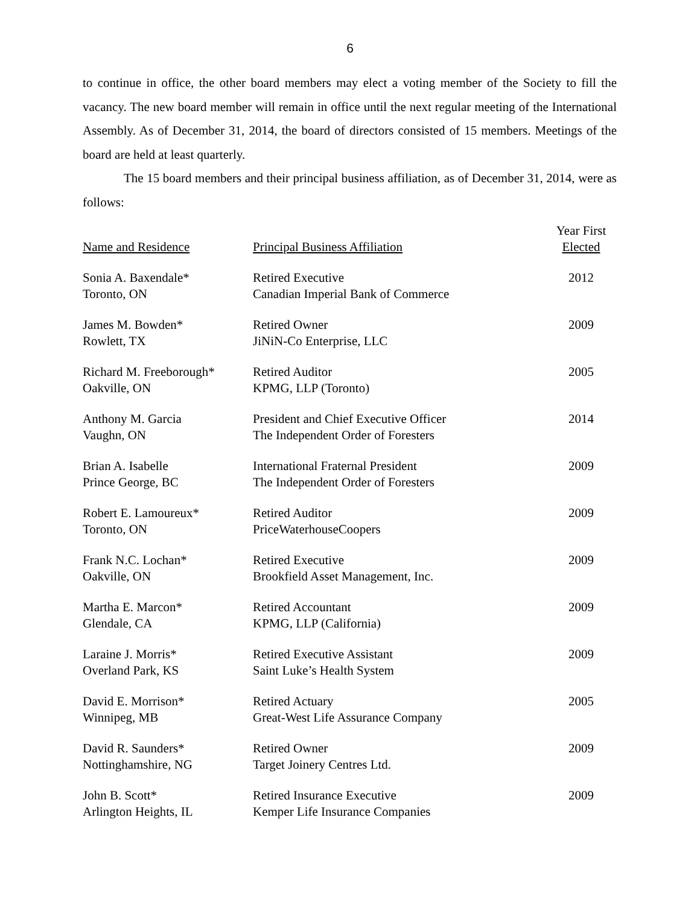6
to continue in office, the other board members may elect a voting member of the Society to fill the vacancy. The new board member will remain in office until the next regular meeting of the International Assembly. As of December 31, 2014, the board of directors consisted of 15 members. Meetings of the board are held at least quarterly.
The 15 board members and their principal business affiliation, as of December 31, 2014, were as follows:
| Name and Residence | Principal Business Affiliation | Year First Elected |
| --- | --- | --- |
| Sonia A. Baxendale* Toronto, ON | Retired Executive Canadian Imperial Bank of Commerce | 2012 |
| James M. Bowden* Rowlett, TX | Retired Owner JiNiN-Co Enterprise, LLC | 2009 |
| Richard M. Freeborough* Oakville, ON | Retired Auditor KPMG, LLP (Toronto) | 2005 |
| Anthony M. Garcia Vaughn, ON | President and Chief Executive Officer The Independent Order of Foresters | 2014 |
| Brian A. Isabelle Prince George, BC | International Fraternal President The Independent Order of Foresters | 2009 |
| Robert E. Lamoureux* Toronto, ON | Retired Auditor PriceWaterhouseCoopers | 2009 |
| Frank N.C. Lochan* Oakville, ON | Retired Executive Brookfield Asset Management, Inc. | 2009 |
| Martha E. Marcon* Glendale, CA | Retired Accountant KPMG, LLP (California) | 2009 |
| Laraine J. Morris* Overland Park, KS | Retired Executive Assistant Saint Luke’s Health System | 2009 |
| David E. Morrison* Winnipeg, MB | Retired Actuary Great-West Life Assurance Company | 2005 |
| David R. Saunders* Nottinghamshire, NG | Retired Owner Target Joinery Centres Ltd. | 2009 |
| John B. Scott* Arlington Heights, IL | Retired Insurance Executive Kemper Life Insurance Companies | 2009 |